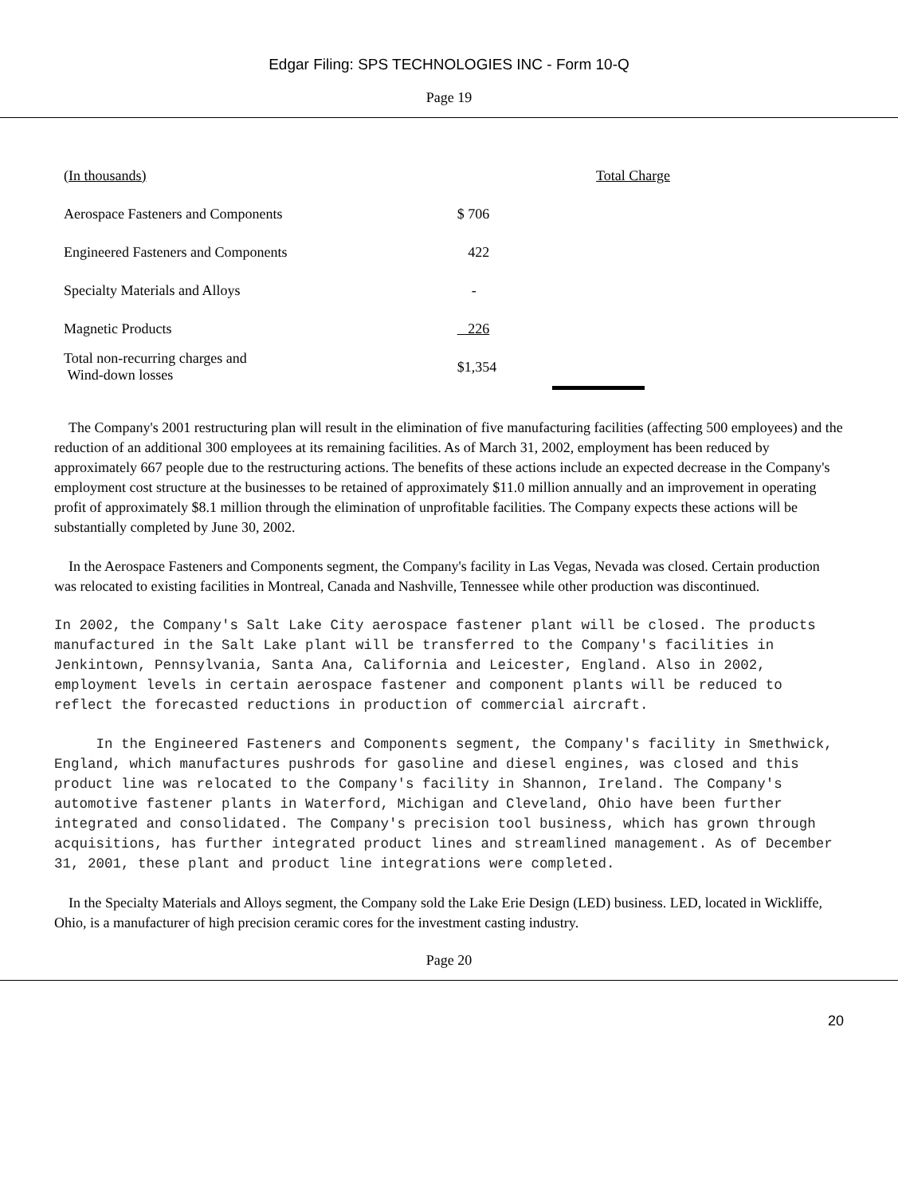Edgar Filing: SPS TECHNOLOGIES INC - Form 10-Q
Page 19
| (In thousands) | | Total Charge |
| Aerospace Fasteners and Components | $ 706 | |
| Engineered Fasteners and Components | 422 | |
| Specialty Materials and Alloys | - | |
| Magnetic Products | 226 | |
| Total non-recurring charges and Wind-down losses | $1,354 | |
The Company's 2001 restructuring plan will result in the elimination of five manufacturing facilities (affecting 500 employees) and the reduction of an additional 300 employees at its remaining facilities. As of March 31, 2002, employment has been reduced by approximately 667 people due to the restructuring actions. The benefits of these actions include an expected decrease in the Company's employment cost structure at the businesses to be retained of approximately $11.0 million annually and an improvement in operating profit of approximately $8.1 million through the elimination of unprofitable facilities. The Company expects these actions will be substantially completed by June 30, 2002.
In the Aerospace Fasteners and Components segment, the Company's facility in Las Vegas, Nevada was closed. Certain production was relocated to existing facilities in Montreal, Canada and Nashville, Tennessee while other production was discontinued.
In 2002, the Company's Salt Lake City aerospace fastener plant will be closed. The products manufactured in the Salt Lake plant will be transferred to the Company's facilities in Jenkintown, Pennsylvania, Santa Ana, California and Leicester, England. Also in 2002, employment levels in certain aerospace fastener and component plants will be reduced to reflect the forecasted reductions in production of commercial aircraft.
In the Engineered Fasteners and Components segment, the Company's facility in Smethwick, England, which manufactures pushrods for gasoline and diesel engines, was closed and this product line was relocated to the Company's facility in Shannon, Ireland. The Company's automotive fastener plants in Waterford, Michigan and Cleveland, Ohio have been further integrated and consolidated. The Company's precision tool business, which has grown through acquisitions, has further integrated product lines and streamlined management. As of December 31, 2001, these plant and product line integrations were completed.
In the Specialty Materials and Alloys segment, the Company sold the Lake Erie Design (LED) business. LED, located in Wickliffe, Ohio, is a manufacturer of high precision ceramic cores for the investment casting industry.
Page 20
20